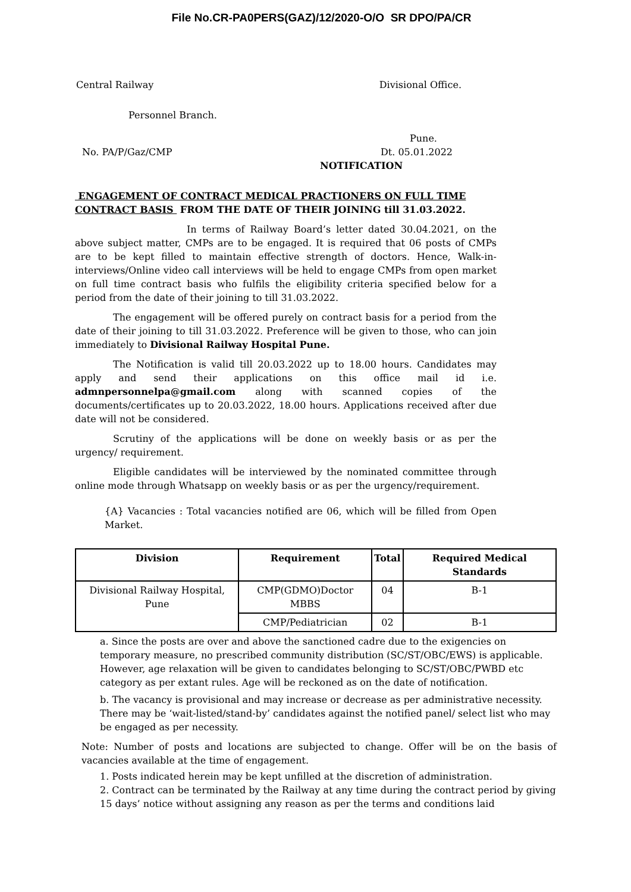File No.CR-PA0PERS(GAZ)/12/2020-O/O SR DPO/PA/CR
Central Railway Divisional Office.
Personnel Branch.
Pune.
No. PA/P/Gaz/CMP Dt. 05.01.2022
NOTIFICATION
ENGAGEMENT OF CONTRACT MEDICAL PRACTIONERS ON FULL TIME CONTRACT BASIS FROM THE DATE OF THEIR JOINING till 31.03.2022.
In terms of Railway Board’s letter dated 30.04.2021, on the above subject matter, CMPs are to be engaged. It is required that 06 posts of CMPs are to be kept filled to maintain effective strength of doctors. Hence, Walk-in-interviews/Online video call interviews will be held to engage CMPs from open market on full time contract basis who fulfils the eligibility criteria specified below for a period from the date of their joining to till 31.03.2022.
The engagement will be offered purely on contract basis for a period from the date of their joining to till 31.03.2022. Preference will be given to those, who can join immediately to Divisional Railway Hospital Pune.
The Notification is valid till 20.03.2022 up to 18.00 hours. Candidates may apply and send their applications on this office mail id i.e. admnpersonnelpa@gmail.com along with scanned copies of the documents/certificates up to 20.03.2022, 18.00 hours. Applications received after due date will not be considered.
Scrutiny of the applications will be done on weekly basis or as per the urgency/ requirement.
Eligible candidates will be interviewed by the nominated committee through online mode through Whatsapp on weekly basis or as per the urgency/requirement.
{A} Vacancies : Total vacancies notified are 06, which will be filled from Open Market.
| Division | Requirement | Total | Required Medical Standards |
| --- | --- | --- | --- |
| Divisional Railway Hospital, Pune | CMP(GDMO)Doctor MBBS | 04 | B-1 |
| | CMP/Pediatrician | 02 | B-1 |
a. Since the posts are over and above the sanctioned cadre due to the exigencies on temporary measure, no prescribed community distribution (SC/ST/OBC/EWS) is applicable. However, age relaxation will be given to candidates belonging to SC/ST/OBC/PWBD etc category as per extant rules. Age will be reckoned as on the date of notification.
b. The vacancy is provisional and may increase or decrease as per administrative necessity. There may be ‘wait-listed/stand-by’ candidates against the notified panel/ select list who may be engaged as per necessity.
Note: Number of posts and locations are subjected to change. Offer will be on the basis of vacancies available at the time of engagement.
1. Posts indicated herein may be kept unfilled at the discretion of administration.
2. Contract can be terminated by the Railway at any time during the contract period by giving 15 days’ notice without assigning any reason as per the terms and conditions laid